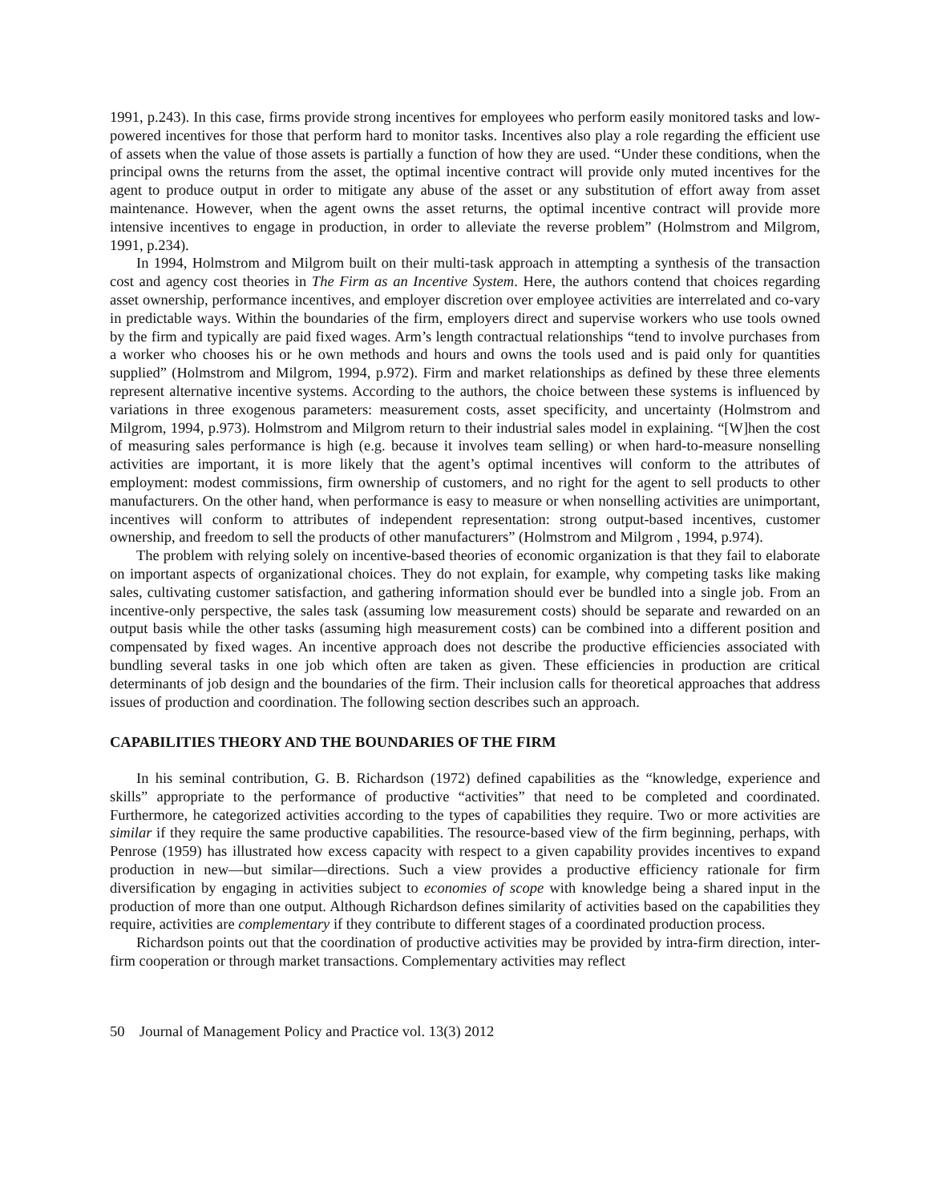1991, p.243). In this case, firms provide strong incentives for employees who perform easily monitored tasks and low-powered incentives for those that perform hard to monitor tasks. Incentives also play a role regarding the efficient use of assets when the value of those assets is partially a function of how they are used. “Under these conditions, when the principal owns the returns from the asset, the optimal incentive contract will provide only muted incentives for the agent to produce output in order to mitigate any abuse of the asset or any substitution of effort away from asset maintenance. However, when the agent owns the asset returns, the optimal incentive contract will provide more intensive incentives to engage in production, in order to alleviate the reverse problem” (Holmstrom and Milgrom, 1991, p.234).
In 1994, Holmstrom and Milgrom built on their multi-task approach in attempting a synthesis of the transaction cost and agency cost theories in The Firm as an Incentive System. Here, the authors contend that choices regarding asset ownership, performance incentives, and employer discretion over employee activities are interrelated and co-vary in predictable ways. Within the boundaries of the firm, employers direct and supervise workers who use tools owned by the firm and typically are paid fixed wages. Arm’s length contractual relationships “tend to involve purchases from a worker who chooses his or he own methods and hours and owns the tools used and is paid only for quantities supplied” (Holmstrom and Milgrom, 1994, p.972). Firm and market relationships as defined by these three elements represent alternative incentive systems. According to the authors, the choice between these systems is influenced by variations in three exogenous parameters: measurement costs, asset specificity, and uncertainty (Holmstrom and Milgrom, 1994, p.973). Holmstrom and Milgrom return to their industrial sales model in explaining. “[W]hen the cost of measuring sales performance is high (e.g. because it involves team selling) or when hard-to-measure nonselling activities are important, it is more likely that the agent’s optimal incentives will conform to the attributes of employment: modest commissions, firm ownership of customers, and no right for the agent to sell products to other manufacturers. On the other hand, when performance is easy to measure or when nonselling activities are unimportant, incentives will conform to attributes of independent representation: strong output-based incentives, customer ownership, and freedom to sell the products of other manufacturers” (Holmstrom and Milgrom , 1994, p.974).
The problem with relying solely on incentive-based theories of economic organization is that they fail to elaborate on important aspects of organizational choices. They do not explain, for example, why competing tasks like making sales, cultivating customer satisfaction, and gathering information should ever be bundled into a single job. From an incentive-only perspective, the sales task (assuming low measurement costs) should be separate and rewarded on an output basis while the other tasks (assuming high measurement costs) can be combined into a different position and compensated by fixed wages. An incentive approach does not describe the productive efficiencies associated with bundling several tasks in one job which often are taken as given. These efficiencies in production are critical determinants of job design and the boundaries of the firm. Their inclusion calls for theoretical approaches that address issues of production and coordination. The following section describes such an approach.
CAPABILITIES THEORY AND THE BOUNDARIES OF THE FIRM
In his seminal contribution, G. B. Richardson (1972) defined capabilities as the “knowledge, experience and skills” appropriate to the performance of productive “activities” that need to be completed and coordinated. Furthermore, he categorized activities according to the types of capabilities they require. Two or more activities are similar if they require the same productive capabilities. The resource-based view of the firm beginning, perhaps, with Penrose (1959) has illustrated how excess capacity with respect to a given capability provides incentives to expand production in new—but similar—directions. Such a view provides a productive efficiency rationale for firm diversification by engaging in activities subject to economies of scope with knowledge being a shared input in the production of more than one output. Although Richardson defines similarity of activities based on the capabilities they require, activities are complementary if they contribute to different stages of a coordinated production process.
Richardson points out that the coordination of productive activities may be provided by intra-firm direction, inter-firm cooperation or through market transactions. Complementary activities may reflect
50 Journal of Management Policy and Practice vol. 13(3) 2012